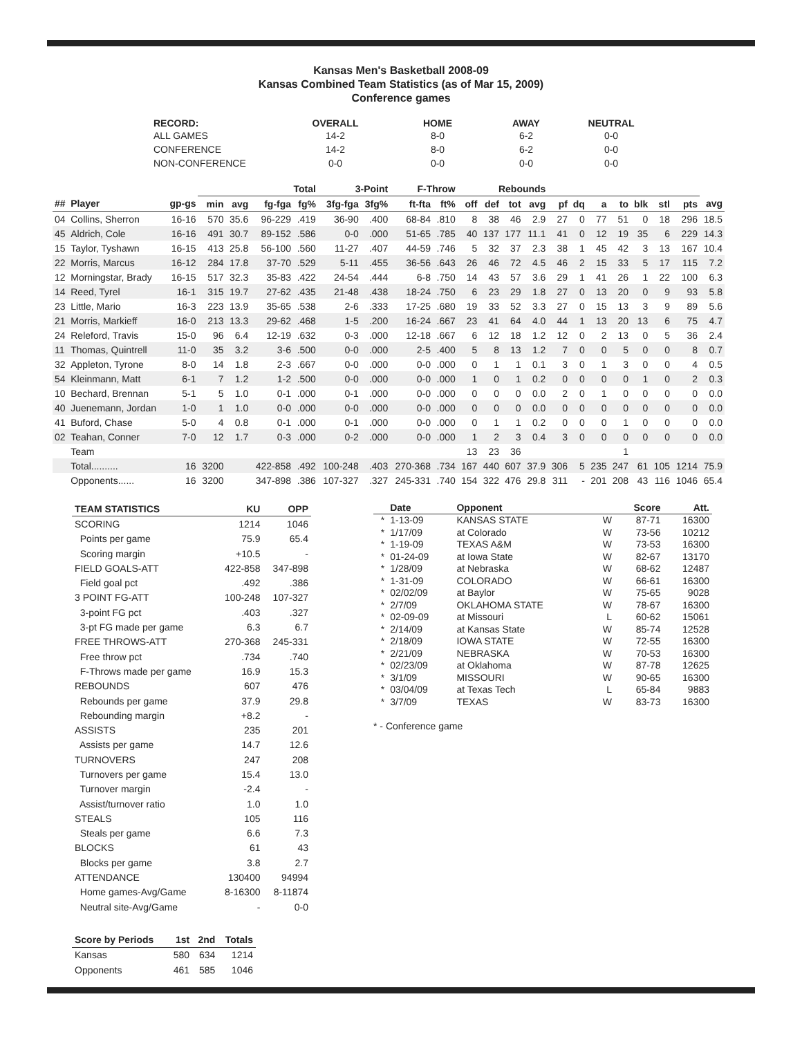Kansas Men's Basketball 2008-09
Kansas Combined Team Statistics (as of Mar 15, 2009)
Conference games
| RECORD: | OVERALL | HOME | AWAY | NEUTRAL |
| --- | --- | --- | --- | --- |
| ALL GAMES | 14-2 | 8-0 | 6-2 | 0-0 |
| CONFERENCE | 14-2 | 8-0 | 6-2 | 0-0 |
| NON-CONFERENCE | 0-0 | 0-0 | 0-0 | 0-0 |
| | | | | | Total | | 3-Point | | F-Throw | | Rebounds | | | | | | | | | | | |
| --- | --- | --- | --- | --- | --- | --- | --- | --- | --- | --- | --- | --- | --- | --- | --- | --- | --- | --- | --- | --- | --- | --- |
| ## | Player | gp-gs | min | avg | fg-fga | fg% | 3fg-fga | 3fg% | ft-fta | ft% | off | def | tot | avg | pf | dq | a | to | blk | stl | pts | avg |
| 04 | Collins, Sherron | 16-16 | 570 | 35.6 | 96-229 | .419 | 36-90 | .400 | 68-84 | .810 | 8 | 38 | 46 | 2.9 | 27 | 0 | 77 | 51 | 0 | 18 | 296 | 18.5 |
| 45 | Aldrich, Cole | 16-16 | 491 | 30.7 | 89-152 | .586 | 0-0 | .000 | 51-65 | .785 | 40 | 137 | 177 | 11.1 | 41 | 0 | 12 | 19 | 35 | 6 | 229 | 14.3 |
| 15 | Taylor, Tyshawn | 16-15 | 413 | 25.8 | 56-100 | .560 | 11-27 | .407 | 44-59 | .746 | 5 | 32 | 37 | 2.3 | 38 | 1 | 45 | 42 | 3 | 13 | 167 | 10.4 |
| 22 | Morris, Marcus | 16-12 | 284 | 17.8 | 37-70 | .529 | 5-11 | .455 | 36-56 | .643 | 26 | 46 | 72 | 4.5 | 46 | 2 | 15 | 33 | 5 | 17 | 115 | 7.2 |
| 12 | Morningstar, Brady | 16-15 | 517 | 32.3 | 35-83 | .422 | 24-54 | .444 | 6-8 | .750 | 14 | 43 | 57 | 3.6 | 29 | 1 | 41 | 26 | 1 | 22 | 100 | 6.3 |
| 14 | Reed, Tyrel | 16-1 | 315 | 19.7 | 27-62 | .435 | 21-48 | .438 | 18-24 | .750 | 6 | 23 | 29 | 1.8 | 27 | 0 | 13 | 20 | 0 | 9 | 93 | 5.8 |
| 23 | Little, Mario | 16-3 | 223 | 13.9 | 35-65 | .538 | 2-6 | .333 | 17-25 | .680 | 19 | 33 | 52 | 3.3 | 27 | 0 | 15 | 13 | 3 | 9 | 89 | 5.6 |
| 21 | Morris, Markieff | 16-0 | 213 | 13.3 | 29-62 | .468 | 1-5 | .200 | 16-24 | .667 | 23 | 41 | 64 | 4.0 | 44 | 1 | 13 | 20 | 13 | 6 | 75 | 4.7 |
| 24 | Releford, Travis | 15-0 | 96 | 6.4 | 12-19 | .632 | 0-3 | .000 | 12-18 | .667 | 6 | 12 | 18 | 1.2 | 12 | 0 | 2 | 13 | 0 | 5 | 36 | 2.4 |
| 11 | Thomas, Quintrell | 11-0 | 35 | 3.2 | 3-6 | .500 | 0-0 | .000 | 2-5 | .400 | 5 | 8 | 13 | 1.2 | 7 | 0 | 0 | 5 | 0 | 0 | 8 | 0.7 |
| 32 | Appleton, Tyrone | 8-0 | 14 | 1.8 | 2-3 | .667 | 0-0 | .000 | 0-0 | .000 | 0 | 1 | 1 | 0.1 | 3 | 0 | 1 | 3 | 0 | 0 | 4 | 0.5 |
| 54 | Kleinmann, Matt | 6-1 | 7 | 1.2 | 1-2 | .500 | 0-0 | .000 | 0-0 | .000 | 1 | 0 | 1 | 0.2 | 0 | 0 | 0 | 0 | 1 | 0 | 2 | 0.3 |
| 10 | Bechard, Brennan | 5-1 | 5 | 1.0 | 0-1 | .000 | 0-1 | .000 | 0-0 | .000 | 0 | 0 | 0 | 0.0 | 2 | 0 | 1 | 0 | 0 | 0 | 0 | 0.0 |
| 40 | Juenemann, Jordan | 1-0 | 1 | 1.0 | 0-0 | .000 | 0-0 | .000 | 0-0 | .000 | 0 | 0 | 0 | 0.0 | 0 | 0 | 0 | 0 | 0 | 0 | 0 | 0.0 |
| 41 | Buford, Chase | 5-0 | 4 | 0.8 | 0-1 | .000 | 0-1 | .000 | 0-0 | .000 | 0 | 1 | 1 | 0.2 | 0 | 0 | 0 | 1 | 0 | 0 | 0 | 0.0 |
| 02 | Teahan, Conner | 7-0 | 12 | 1.7 | 0-3 | .000 | 0-2 | .000 | 0-0 | .000 | 1 | 2 | 3 | 0.4 | 3 | 0 | 0 | 0 | 0 | 0 | 0 | 0.0 |
| | Team | | | | | | | | | | 13 | 23 | 36 | | | | | 1 | | | | |
| | Total.......... | 16 | 3200 | | 422-858 | .492 | 100-248 | .403 | 270-368 | .734 | 167 | 440 | 607 | 37.9 | 306 | 5 | 235 | 247 | 61 | 105 | 1214 | 75.9 |
| | Opponents...... | 16 | 3200 | | 347-898 | .386 | 107-327 | .327 | 245-331 | .740 | 154 | 322 | 476 | 29.8 | 311 | - | 201 | 208 | 43 | 116 | 1046 | 65.4 |
| TEAM STATISTICS | KU | OPP |
| --- | --- | --- |
| SCORING | 1214 | 1046 |
| Points per game | 75.9 | 65.4 |
| Scoring margin | +10.5 | - |
| FIELD GOALS-ATT | 422-858 | 347-898 |
| Field goal pct | .492 | .386 |
| 3 POINT FG-ATT | 100-248 | 107-327 |
| 3-point FG pct | .403 | .327 |
| 3-pt FG made per game | 6.3 | 6.7 |
| FREE THROWS-ATT | 270-368 | 245-331 |
| Free throw pct | .734 | .740 |
| F-Throws made per game | 16.9 | 15.3 |
| REBOUNDS | 607 | 476 |
| Rebounds per game | 37.9 | 29.8 |
| Rebounding margin | +8.2 | - |
| ASSISTS | 235 | 201 |
| Assists per game | 14.7 | 12.6 |
| TURNOVERS | 247 | 208 |
| Turnovers per game | 15.4 | 13.0 |
| Turnover margin | -2.4 | - |
| Assist/turnover ratio | 1.0 | 1.0 |
| STEALS | 105 | 116 |
| Steals per game | 6.6 | 7.3 |
| BLOCKS | 61 | 43 |
| Blocks per game | 3.8 | 2.7 |
| ATTENDANCE | 130400 | 94994 |
| Home games-Avg/Game | 8-16300 | 8-11874 |
| Neutral site-Avg/Game | - | 0-0 |
| Score by Periods | 1st | 2nd | Totals |
| --- | --- | --- | --- |
| Kansas | 580 | 634 | 1214 |
| Opponents | 461 | 585 | 1046 |
| | Date | Opponent | | Score | Att. |
| --- | --- | --- | --- | --- | --- |
| * | 1-13-09 | KANSAS STATE | W | 87-71 | 16300 |
| * | 1/17/09 | at Colorado | W | 73-56 | 10212 |
| * | 1-19-09 | TEXAS A&M | W | 73-53 | 16300 |
| * | 01-24-09 | at Iowa State | W | 82-67 | 13170 |
| * | 1/28/09 | at Nebraska | W | 68-62 | 12487 |
| * | 1-31-09 | COLORADO | W | 66-61 | 16300 |
| * | 02/02/09 | at Baylor | W | 75-65 | 9028 |
| * | 2/7/09 | OKLAHOMA STATE | W | 78-67 | 16300 |
| * | 02-09-09 | at Missouri | L | 60-62 | 15061 |
| * | 2/14/09 | at Kansas State | W | 85-74 | 12528 |
| * | 2/18/09 | IOWA STATE | W | 72-55 | 16300 |
| * | 2/21/09 | NEBRASKA | W | 70-53 | 16300 |
| * | 02/23/09 | at Oklahoma | W | 87-78 | 12625 |
| * | 3/1/09 | MISSOURI | W | 90-65 | 16300 |
| * | 03/04/09 | at Texas Tech | L | 65-84 | 9883 |
| * | 3/7/09 | TEXAS | W | 83-73 | 16300 |
* - Conference game